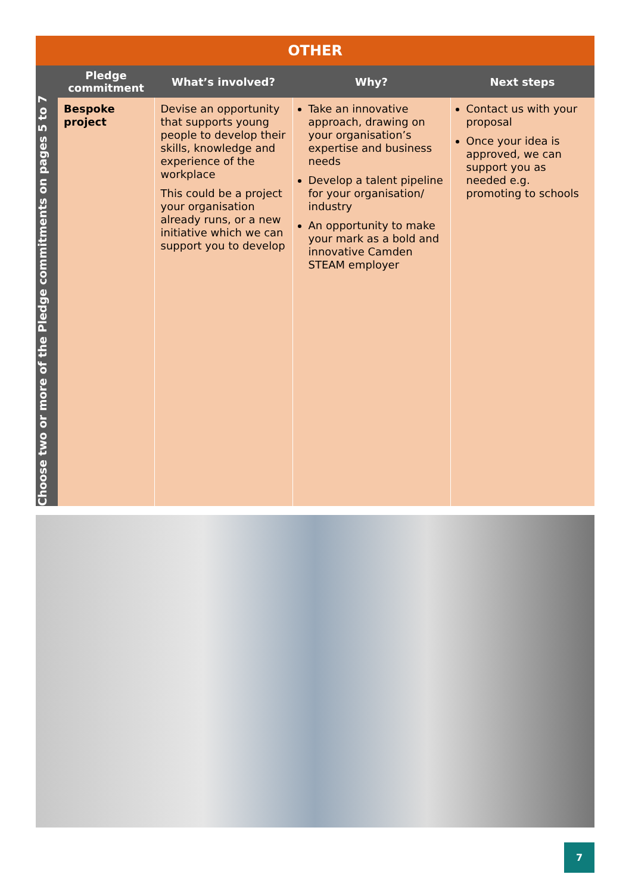OTHER
Choose two or more of the Pledge commitments on pages 5 to 7
| Pledge commitment | What’s involved? | Why? | Next steps |
| --- | --- | --- | --- |
| Bespoke project | Devise an opportunity that supports young people to develop their skills, knowledge and experience of the workplace This could be a project your organisation already runs, or a new initiative which we can support you to develop | Take an innovative approach, drawing on your organisation’s expertise and business needs Develop a talent pipeline for your organisation/ industry An opportunity to make your mark as a bold and innovative Camden STEAM employer | Contact us with your proposal Once your idea is approved, we can support you as needed e.g. promoting to schools |
7